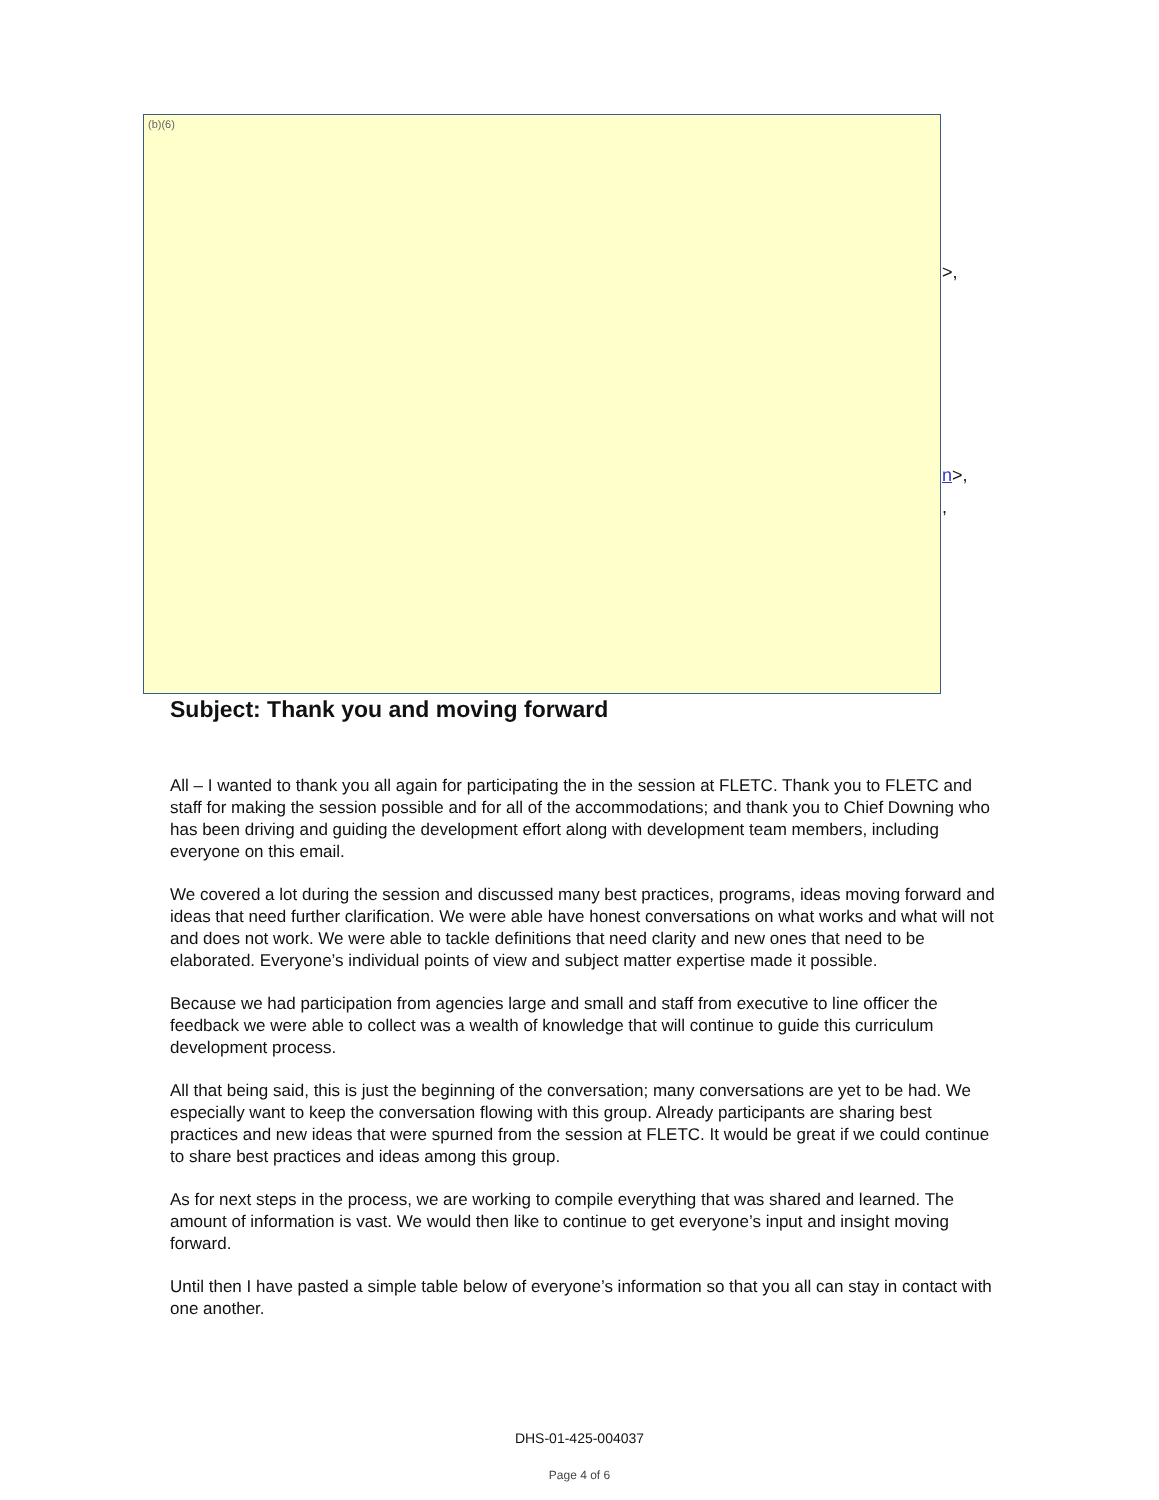(b)(6)
>,
n>,
,
Subject: Thank you and moving forward
All – I wanted to thank you all again for participating the in the session at FLETC. Thank you to FLETC and staff for making the session possible and for all of the accommodations; and thank you to Chief Downing who has been driving and guiding the development effort along with development team members, including everyone on this email.
We covered a lot during the session and discussed many best practices, programs, ideas moving forward and ideas that need further clarification. We were able have honest conversations on what works and what will not and does not work. We were able to tackle definitions that need clarity and new ones that need to be elaborated. Everyone’s individual points of view and subject matter expertise made it possible.
Because we had participation from agencies large and small and staff from executive to line officer the feedback we were able to collect was a wealth of knowledge that will continue to guide this curriculum development process.
All that being said, this is just the beginning of the conversation; many conversations are yet to be had. We especially want to keep the conversation flowing with this group. Already participants are sharing best practices and new ideas that were spurned from the session at FLETC. It would be great if we could continue to share best practices and ideas among this group.
As for next steps in the process, we are working to compile everything that was shared and learned. The amount of information is vast. We would then like to continue to get everyone’s input and insight moving forward.
Until then I have pasted a simple table below of everyone’s information so that you all can stay in contact with one another.
DHS-01-425-004037
Page 4 of 6